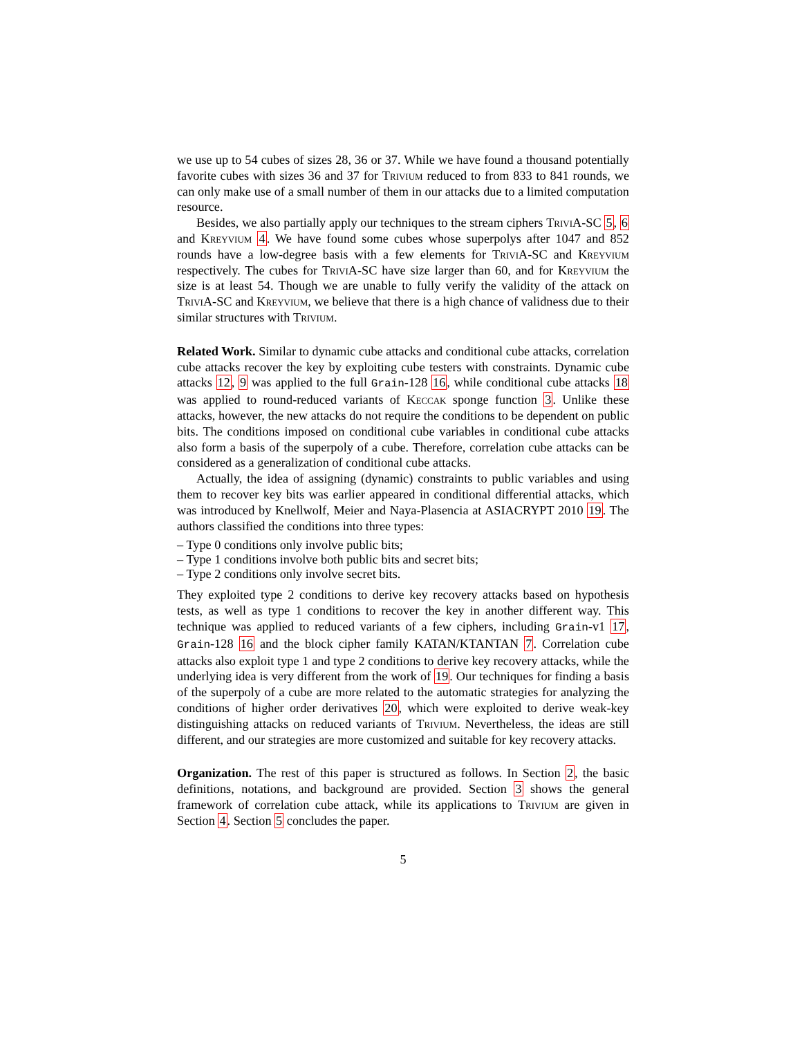we use up to 54 cubes of sizes 28, 36 or 37. While we have found a thousand potentially favorite cubes with sizes 36 and 37 for Trivium reduced to from 833 to 841 rounds, we can only make use of a small number of them in our attacks due to a limited computation resource.
Besides, we also partially apply our techniques to the stream ciphers TriviA-SC 5, 6 and Kreyvium 4. We have found some cubes whose superpolys after 1047 and 852 rounds have a low-degree basis with a few elements for TriviA-SC and Kreyvium respectively. The cubes for TriviA-SC have size larger than 60, and for Kreyvium the size is at least 54. Though we are unable to fully verify the validity of the attack on TriviA-SC and Kreyvium, we believe that there is a high chance of validness due to their similar structures with Trivium.
Related Work. Similar to dynamic cube attacks and conditional cube attacks, correlation cube attacks recover the key by exploiting cube testers with constraints. Dynamic cube attacks 12, 9 was applied to the full Grain-128 16, while conditional cube attacks 18 was applied to round-reduced variants of Keccak sponge function 3. Unlike these attacks, however, the new attacks do not require the conditions to be dependent on public bits. The conditions imposed on conditional cube variables in conditional cube attacks also form a basis of the superpoly of a cube. Therefore, correlation cube attacks can be considered as a generalization of conditional cube attacks.
Actually, the idea of assigning (dynamic) constraints to public variables and using them to recover key bits was earlier appeared in conditional differential attacks, which was introduced by Knellwolf, Meier and Naya-Plasencia at ASIACRYPT 2010 19. The authors classified the conditions into three types:
– Type 0 conditions only involve public bits;
– Type 1 conditions involve both public bits and secret bits;
– Type 2 conditions only involve secret bits.
They exploited type 2 conditions to derive key recovery attacks based on hypothesis tests, as well as type 1 conditions to recover the key in another different way. This technique was applied to reduced variants of a few ciphers, including Grain-v1 17, Grain-128 16 and the block cipher family KATAN/KTANTAN 7. Correlation cube attacks also exploit type 1 and type 2 conditions to derive key recovery attacks, while the underlying idea is very different from the work of 19. Our techniques for finding a basis of the superpoly of a cube are more related to the automatic strategies for analyzing the conditions of higher order derivatives 20, which were exploited to derive weak-key distinguishing attacks on reduced variants of Trivium. Nevertheless, the ideas are still different, and our strategies are more customized and suitable for key recovery attacks.
Organization. The rest of this paper is structured as follows. In Section 2, the basic definitions, notations, and background are provided. Section 3 shows the general framework of correlation cube attack, while its applications to Trivium are given in Section 4. Section 5 concludes the paper.
5